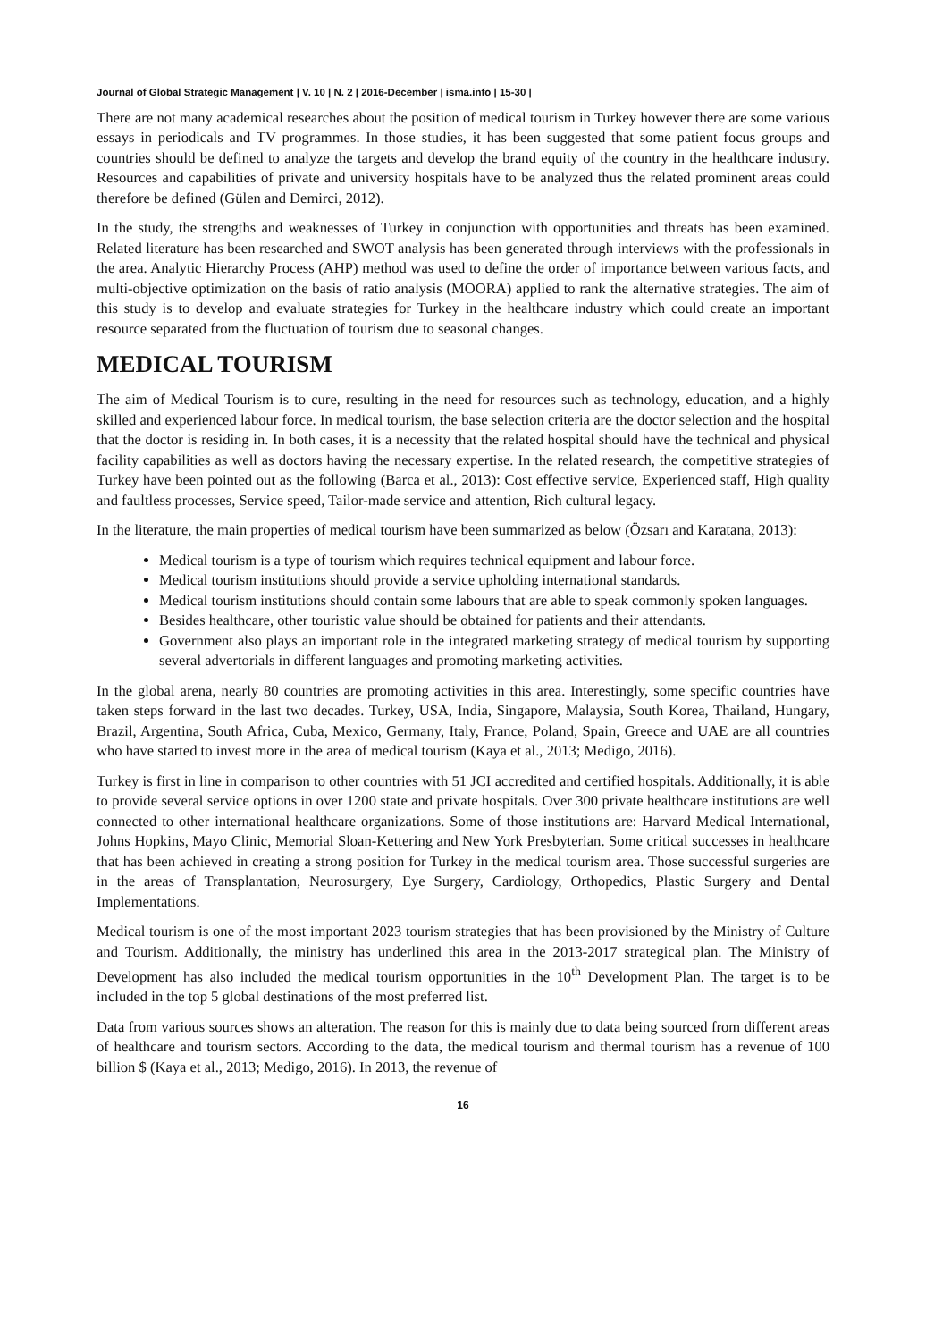Journal of Global Strategic Management | V. 10 | N. 2 | 2016-December | isma.info | 15-30 |
There are not many academical researches about the position of medical tourism in Turkey however there are some various essays in periodicals and TV programmes. In those studies, it has been suggested that some patient focus groups and countries should be defined to analyze the targets and develop the brand equity of the country in the healthcare industry. Resources and capabilities of private and university hospitals have to be analyzed thus the related prominent areas could therefore be defined (Gülen and Demirci, 2012).
In the study, the strengths and weaknesses of Turkey in conjunction with opportunities and threats has been examined. Related literature has been researched and SWOT analysis has been generated through interviews with the professionals in the area. Analytic Hierarchy Process (AHP) method was used to define the order of importance between various facts, and multi-objective optimization on the basis of ratio analysis (MOORA) applied to rank the alternative strategies. The aim of this study is to develop and evaluate strategies for Turkey in the healthcare industry which could create an important resource separated from the fluctuation of tourism due to seasonal changes.
MEDICAL TOURISM
The aim of Medical Tourism is to cure, resulting in the need for resources such as technology, education, and a highly skilled and experienced labour force. In medical tourism, the base selection criteria are the doctor selection and the hospital that the doctor is residing in. In both cases, it is a necessity that the related hospital should have the technical and physical facility capabilities as well as doctors having the necessary expertise. In the related research, the competitive strategies of Turkey have been pointed out as the following (Barca et al., 2013): Cost effective service, Experienced staff, High quality and faultless processes, Service speed, Tailor-made service and attention, Rich cultural legacy.
In the literature, the main properties of medical tourism have been summarized as below (Özsarı and Karatana, 2013):
Medical tourism is a type of tourism which requires technical equipment and labour force.
Medical tourism institutions should provide a service upholding international standards.
Medical tourism institutions should contain some labours that are able to speak commonly spoken languages.
Besides healthcare, other touristic value should be obtained for patients and their attendants.
Government also plays an important role in the integrated marketing strategy of medical tourism by supporting several advertorials in different languages and promoting marketing activities.
In the global arena, nearly 80 countries are promoting activities in this area. Interestingly, some specific countries have taken steps forward in the last two decades. Turkey, USA, India, Singapore, Malaysia, South Korea, Thailand, Hungary, Brazil, Argentina, South Africa, Cuba, Mexico, Germany, Italy, France, Poland, Spain, Greece and UAE are all countries who have started to invest more in the area of medical tourism (Kaya et al., 2013; Medigo, 2016).
Turkey is first in line in comparison to other countries with 51 JCI accredited and certified hospitals. Additionally, it is able to provide several service options in over 1200 state and private hospitals. Over 300 private healthcare institutions are well connected to other international healthcare organizations. Some of those institutions are: Harvard Medical International, Johns Hopkins, Mayo Clinic, Memorial Sloan-Kettering and New York Presbyterian. Some critical successes in healthcare that has been achieved in creating a strong position for Turkey in the medical tourism area. Those successful surgeries are in the areas of Transplantation, Neurosurgery, Eye Surgery, Cardiology, Orthopedics, Plastic Surgery and Dental Implementations.
Medical tourism is one of the most important 2023 tourism strategies that has been provisioned by the Ministry of Culture and Tourism. Additionally, the ministry has underlined this area in the 2013-2017 strategical plan. The Ministry of Development has also included the medical tourism opportunities in the 10<sup>th</sup> Development Plan. The target is to be included in the top 5 global destinations of the most preferred list.
Data from various sources shows an alteration. The reason for this is mainly due to data being sourced from different areas of healthcare and tourism sectors. According to the data, the medical tourism and thermal tourism has a revenue of 100 billion $ (Kaya et al., 2013; Medigo, 2016). In 2013, the revenue of
16